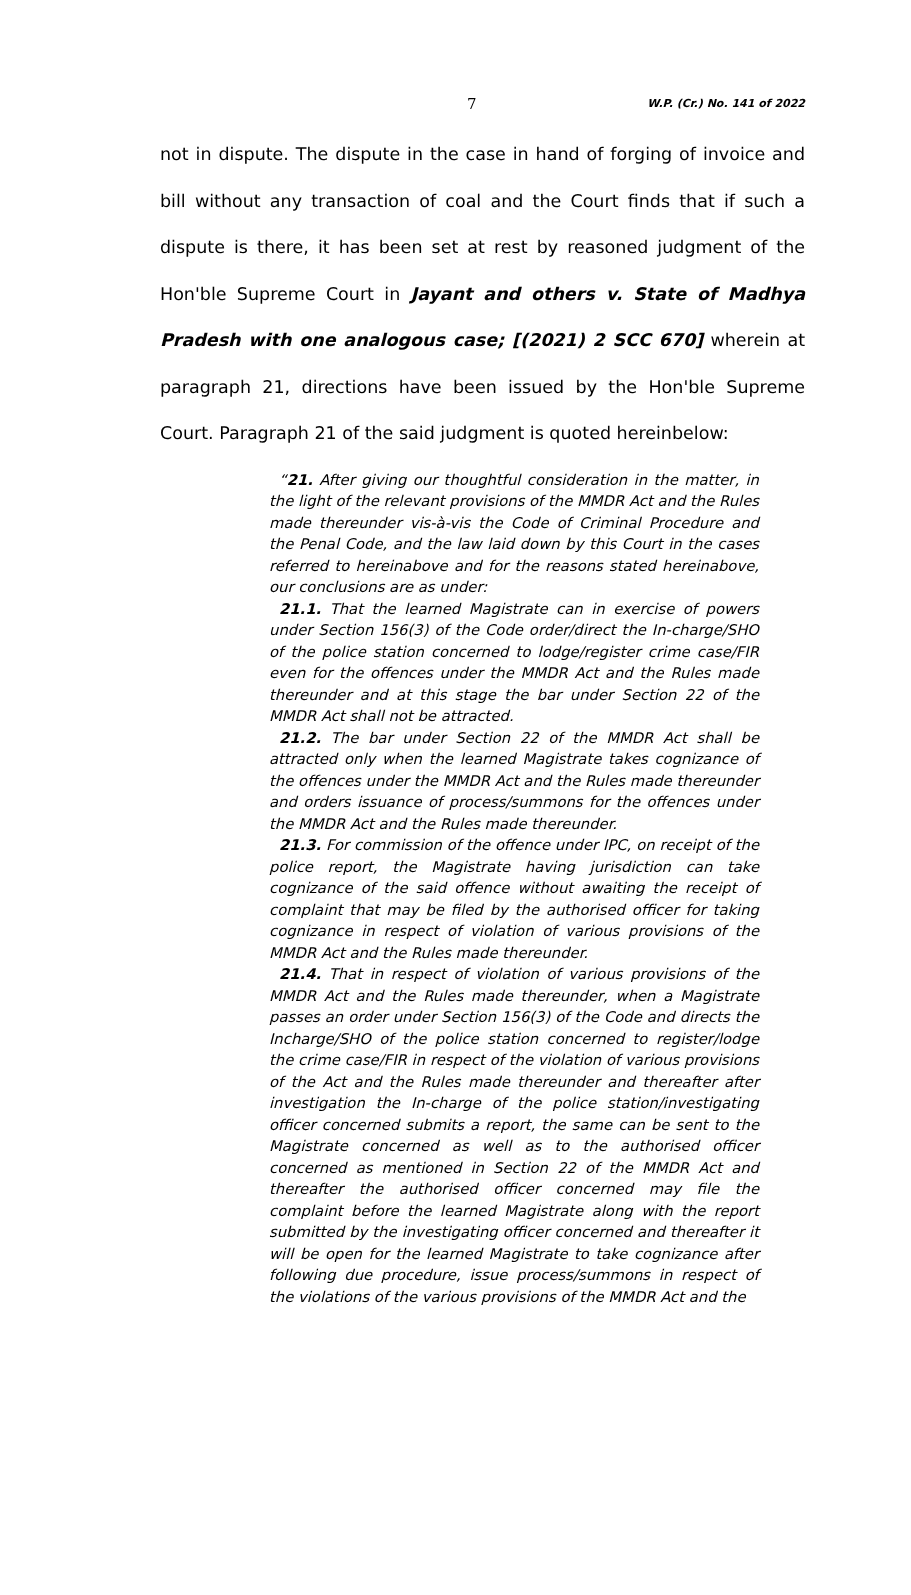7 W.P. (Cr.) No. 141 of 2022
not in dispute. The dispute in the case in hand of forging of invoice and bill without any transaction of coal and the Court finds that if such a dispute is there, it has been set at rest by reasoned judgment of the Hon'ble Supreme Court in Jayant and others v. State of Madhya Pradesh with one analogous case; [(2021) 2 SCC 670] wherein at paragraph 21, directions have been issued by the Hon'ble Supreme Court. Paragraph 21 of the said judgment is quoted hereinbelow:
“21. After giving our thoughtful consideration in the matter, in the light of the relevant provisions of the MMDR Act and the Rules made thereunder vis-à-vis the Code of Criminal Procedure and the Penal Code, and the law laid down by this Court in the cases referred to hereinabove and for the reasons stated hereinabove, our conclusions are as under:
21.1. That the learned Magistrate can in exercise of powers under Section 156(3) of the Code order/direct the In-charge/SHO of the police station concerned to lodge/register crime case/FIR even for the offences under the MMDR Act and the Rules made thereunder and at this stage the bar under Section 22 of the MMDR Act shall not be attracted.
21.2. The bar under Section 22 of the MMDR Act shall be attracted only when the learned Magistrate takes cognizance of the offences under the MMDR Act and the Rules made thereunder and orders issuance of process/summons for the offences under the MMDR Act and the Rules made thereunder.
21.3. For commission of the offence under IPC, on receipt of the police report, the Magistrate having jurisdiction can take cognizance of the said offence without awaiting the receipt of complaint that may be filed by the authorised officer for taking cognizance in respect of violation of various provisions of the MMDR Act and the Rules made thereunder.
21.4. That in respect of violation of various provisions of the MMDR Act and the Rules made thereunder, when a Magistrate passes an order under Section 156(3) of the Code and directs the Incharge/SHO of the police station concerned to register/lodge the crime case/FIR in respect of the violation of various provisions of the Act and the Rules made thereunder and thereafter after investigation the In-charge of the police station/investigating officer concerned submits a report, the same can be sent to the Magistrate concerned as well as to the authorised officer concerned as mentioned in Section 22 of the MMDR Act and thereafter the authorised officer concerned may file the complaint before the learned Magistrate along with the report submitted by the investigating officer concerned and thereafter it will be open for the learned Magistrate to take cognizance after following due procedure, issue process/summons in respect of the violations of the various provisions of the MMDR Act and the